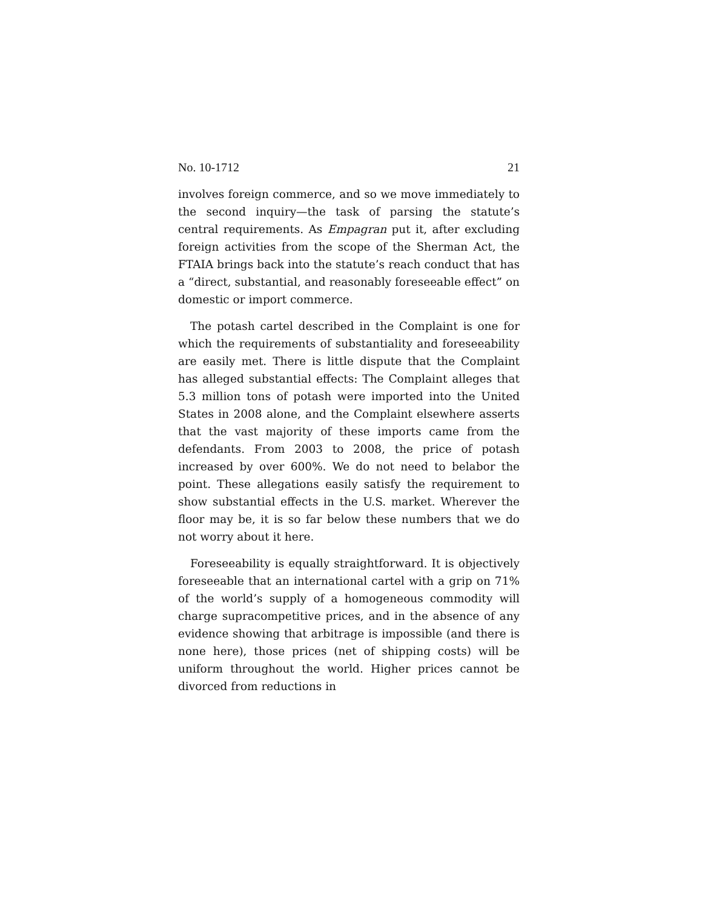No. 10-1712 21
involves foreign commerce, and so we move immediately to the second inquiry—the task of parsing the statute’s central requirements. As Empagran put it, after excluding foreign activities from the scope of the Sherman Act, the FTAIA brings back into the statute’s reach conduct that has a “direct, substantial, and reasonably foreseeable effect” on domestic or import commerce.
The potash cartel described in the Complaint is one for which the requirements of substantiality and foreseeability are easily met. There is little dispute that the Complaint has alleged substantial effects: The Complaint alleges that 5.3 million tons of potash were imported into the United States in 2008 alone, and the Complaint elsewhere asserts that the vast majority of these imports came from the defendants. From 2003 to 2008, the price of potash increased by over 600%. We do not need to belabor the point. These allegations easily satisfy the requirement to show substantial effects in the U.S. market. Wherever the floor may be, it is so far below these numbers that we do not worry about it here.
Foreseeability is equally straightforward. It is objectively foreseeable that an international cartel with a grip on 71% of the world’s supply of a homogeneous commodity will charge supracompetitive prices, and in the absence of any evidence showing that arbitrage is impossible (and there is none here), those prices (net of shipping costs) will be uniform throughout the world. Higher prices cannot be divorced from reductions in